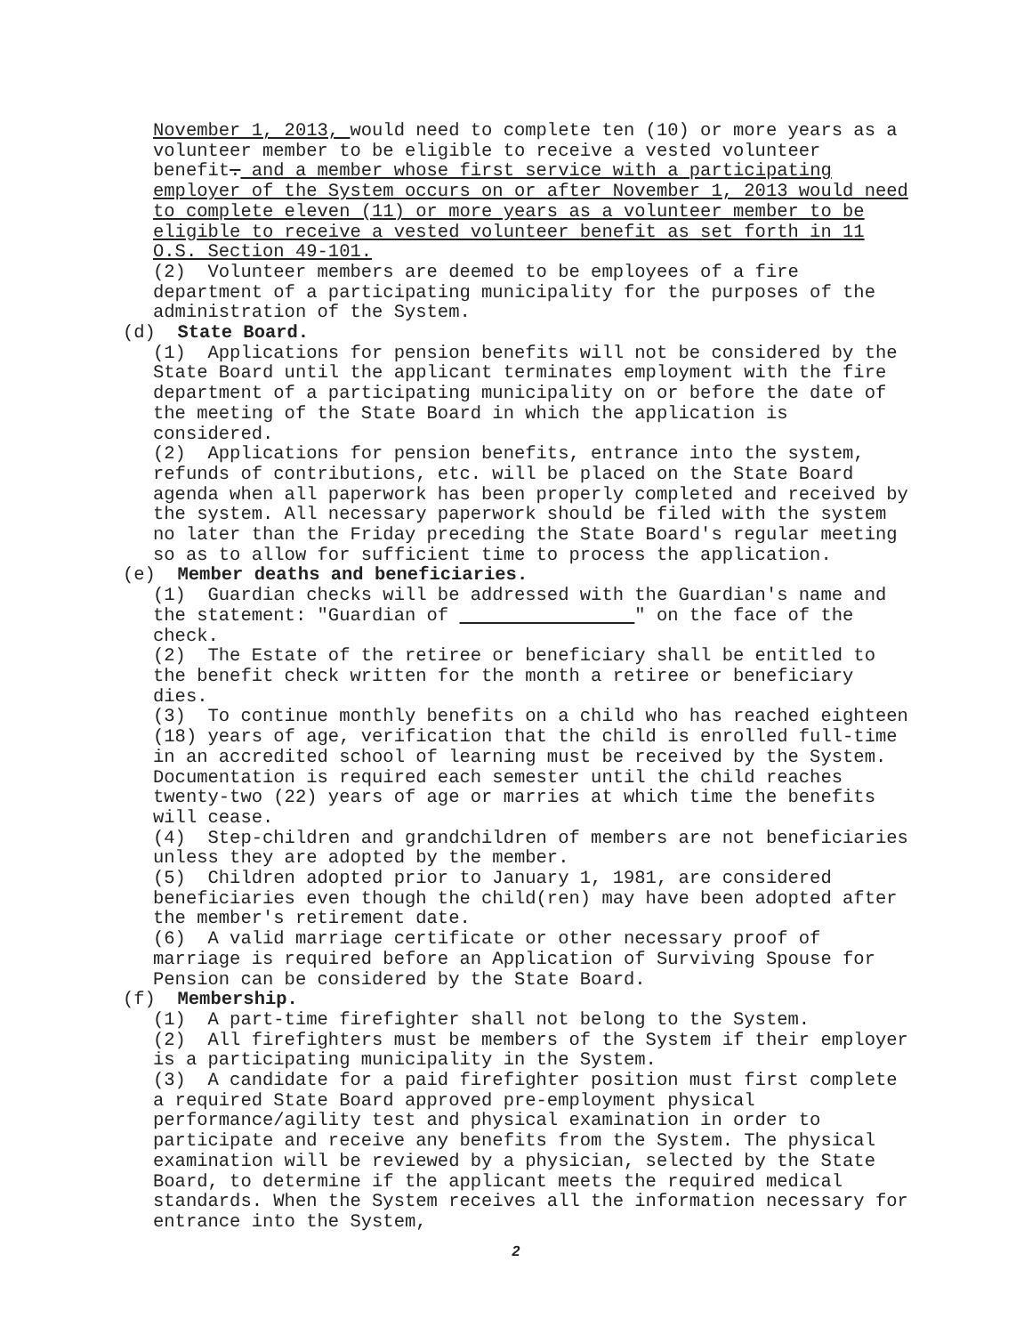November 1, 2013, would need to complete ten (10) or more years as a volunteer member to be eligible to receive a vested volunteer benefit. and a member whose first service with a participating employer of the System occurs on or after November 1, 2013 would need to complete eleven (11) or more years as a volunteer member to be eligible to receive a vested volunteer benefit as set forth in 11 O.S. Section 49-101.
(2) Volunteer members are deemed to be employees of a fire department of a participating municipality for the purposes of the administration of the System.
(d) State Board.
(1) Applications for pension benefits will not be considered by the State Board until the applicant terminates employment with the fire department of a participating municipality on or before the date of the meeting of the State Board in which the application is considered.
(2) Applications for pension benefits, entrance into the system, refunds of contributions, etc. will be placed on the State Board agenda when all paperwork has been properly completed and received by the system. All necessary paperwork should be filed with the system no later than the Friday preceding the State Board's regular meeting so as to allow for sufficient time to process the application.
(e) Member deaths and beneficiaries.
(1) Guardian checks will be addressed with the Guardian's name and the statement: "Guardian of " on the face of the check.
(2) The Estate of the retiree or beneficiary shall be entitled to the benefit check written for the month a retiree or beneficiary dies.
(3) To continue monthly benefits on a child who has reached eighteen (18) years of age, verification that the child is enrolled full-time in an accredited school of learning must be received by the System. Documentation is required each semester until the child reaches twenty-two (22) years of age or marries at which time the benefits will cease.
(4) Step-children and grandchildren of members are not beneficiaries unless they are adopted by the member.
(5) Children adopted prior to January 1, 1981, are considered beneficiaries even though the child(ren) may have been adopted after the member's retirement date.
(6) A valid marriage certificate or other necessary proof of marriage is required before an Application of Surviving Spouse for Pension can be considered by the State Board.
(f) Membership.
(1) A part-time firefighter shall not belong to the System.
(2) All firefighters must be members of the System if their employer is a participating municipality in the System.
(3) A candidate for a paid firefighter position must first complete a required State Board approved pre-employment physical performance/agility test and physical examination in order to participate and receive any benefits from the System. The physical examination will be reviewed by a physician, selected by the State Board, to determine if the applicant meets the required medical standards. When the System receives all the information necessary for entrance into the System,
2